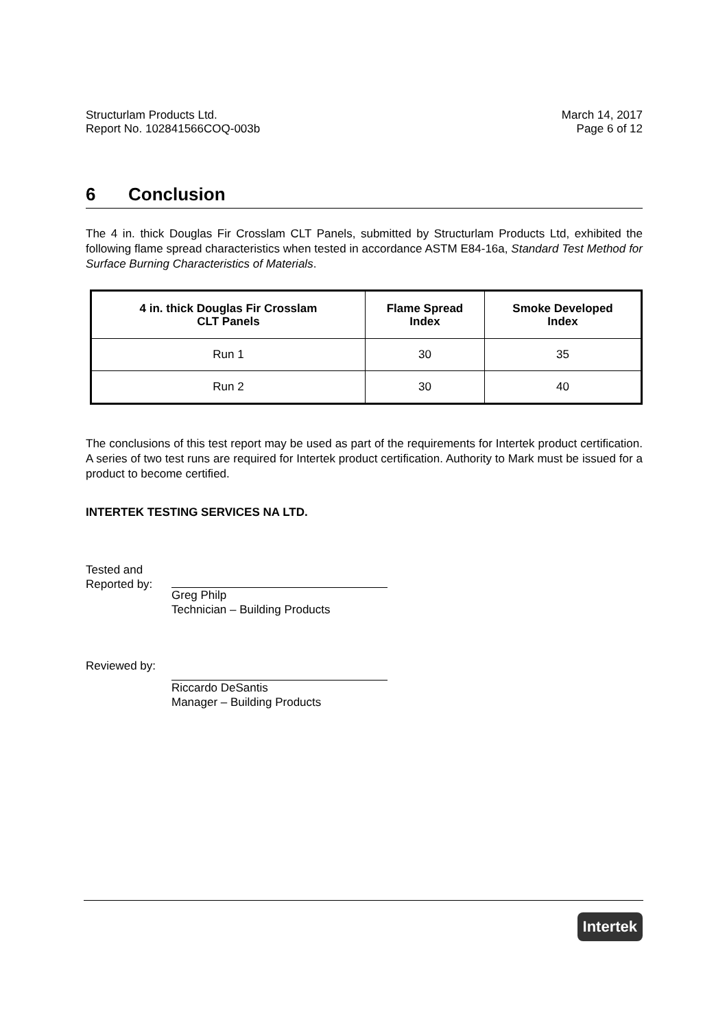Structurlam Products Ltd.
Report No. 102841566COQ-003b
March 14, 2017
Page 6 of 12
6 Conclusion
The 4 in. thick Douglas Fir Crosslam CLT Panels, submitted by Structurlam Products Ltd, exhibited the following flame spread characteristics when tested in accordance ASTM E84-16a, Standard Test Method for Surface Burning Characteristics of Materials.
| 4 in. thick Douglas Fir Crosslam CLT Panels | Flame Spread Index | Smoke Developed Index |
| --- | --- | --- |
| Run 1 | 30 | 35 |
| Run 2 | 30 | 40 |
The conclusions of this test report may be used as part of the requirements for Intertek product certification. A series of two test runs are required for Intertek product certification. Authority to Mark must be issued for a product to become certified.
INTERTEK TESTING SERVICES NA LTD.
Tested and
Reported by:
Greg Philp
Technician – Building Products
Reviewed by: Riccardo DeSantis
Manager – Building Products
Intertek